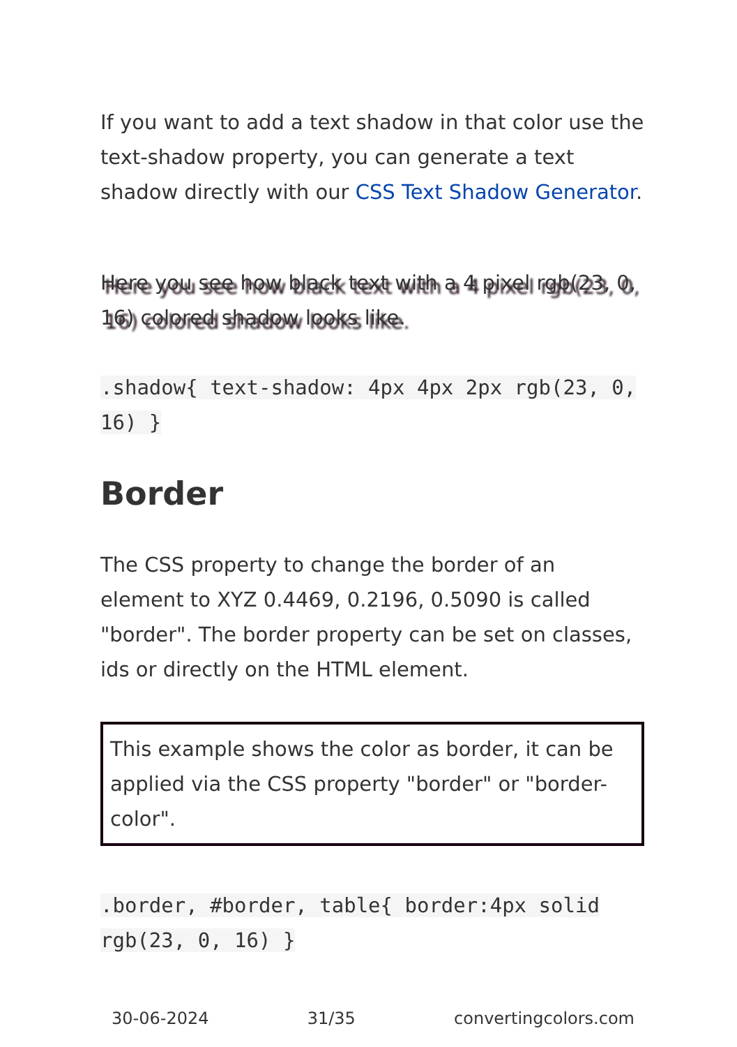If you want to add a text shadow in that color use the text-shadow property, you can generate a text shadow directly with our CSS Text Shadow Generator.
Here you see how black text with a 4 pixel rgb(23, 0, 16) colored shadow looks like.
.shadow{ text-shadow: 4px 4px 2px rgb(23, 0, 16) }
Border
The CSS property to change the border of an element to XYZ 0.4469, 0.2196, 0.5090 is called "border". The border property can be set on classes, ids or directly on the HTML element.
This example shows the color as border, it can be applied via the CSS property "border" or "border-color".
.border, #border, table{ border:4px solid rgb(23, 0, 16) }
30-06-2024 31/35 convertingcolors.com